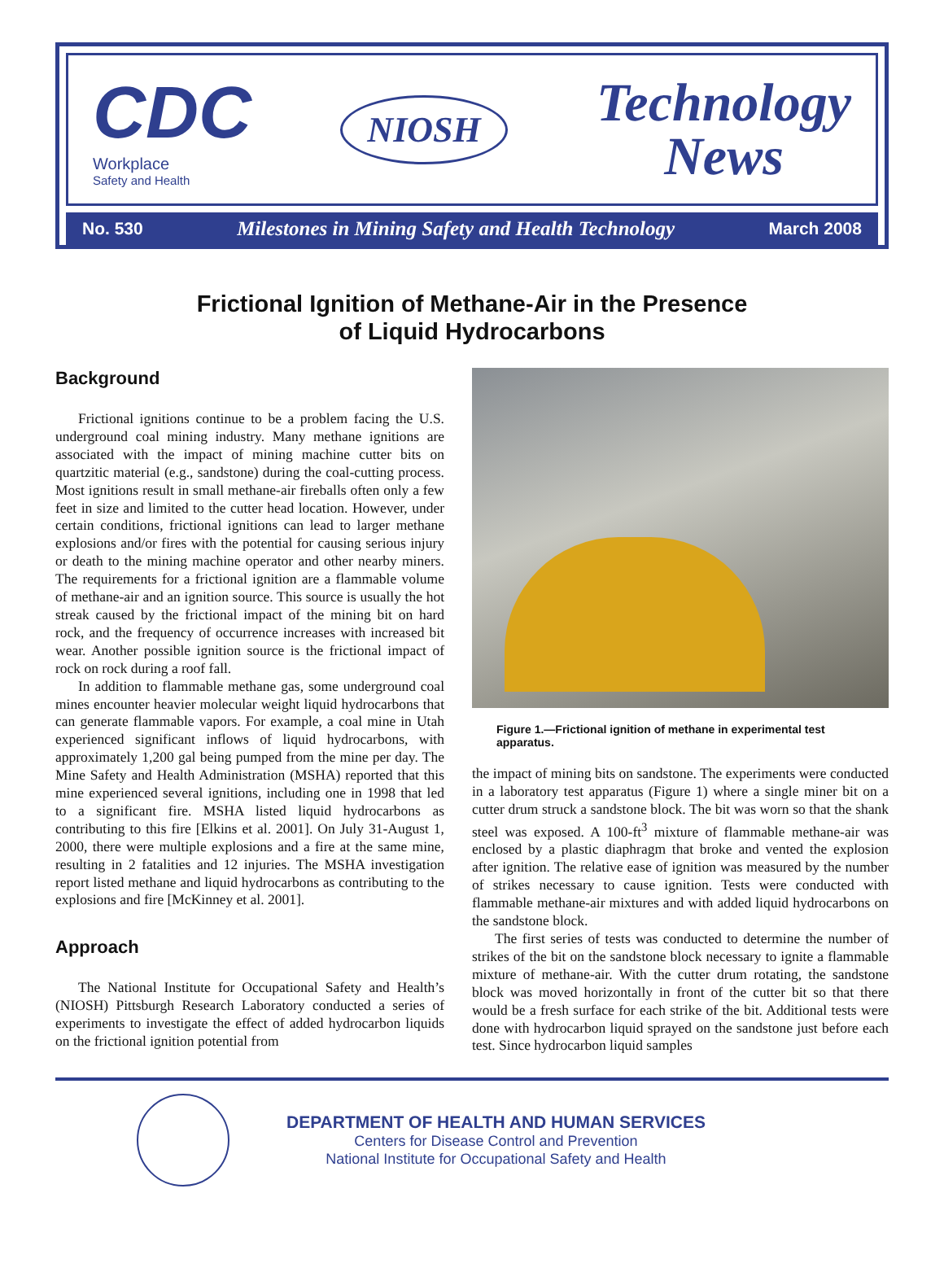CDC
Workplace
Safety and Health
NIOSH
Technology
News
No. 530 Milestones in Mining Safety and Health Technology March 2008
Frictional Ignition of Methane-Air in the Presence
of Liquid Hydrocarbons
Background
Frictional ignitions continue to be a problem facing the U.S. underground coal mining industry. Many methane ignitions are associated with the impact of mining machine cutter bits on quartzitic material (e.g., sandstone) during the coal-cutting process. Most ignitions result in small methane-air fireballs often only a few feet in size and limited to the cutter head location. However, under certain conditions, frictional ignitions can lead to larger methane explosions and/or fires with the potential for causing serious injury or death to the mining machine operator and other nearby miners. The requirements for a frictional ignition are a flammable volume of methane-air and an ignition source. This source is usually the hot streak caused by the frictional impact of the mining bit on hard rock, and the frequency of occurrence increases with increased bit wear. Another possible ignition source is the frictional impact of rock on rock during a roof fall.
In addition to flammable methane gas, some underground coal mines encounter heavier molecular weight liquid hydrocarbons that can generate flammable vapors. For example, a coal mine in Utah experienced significant inflows of liquid hydrocarbons, with approximately 1,200 gal being pumped from the mine per day. The Mine Safety and Health Administration (MSHA) reported that this mine experienced several ignitions, including one in 1998 that led to a significant fire. MSHA listed liquid hydrocarbons as contributing to this fire [Elkins et al. 2001]. On July 31-August 1, 2000, there were multiple explosions and a fire at the same mine, resulting in 2 fatalities and 12 injuries. The MSHA investigation report listed methane and liquid hydrocarbons as contributing to the explosions and fire [McKinney et al. 2001].
Approach
The National Institute for Occupational Safety and Health’s (NIOSH) Pittsburgh Research Laboratory conducted a series of experiments to investigate the effect of added hydrocarbon liquids on the frictional ignition potential from
Figure 1.—Frictional ignition of methane in experimental test apparatus.
the impact of mining bits on sandstone. The experiments were conducted in a laboratory test apparatus (Figure 1) where a single miner bit on a cutter drum struck a sandstone block. The bit was worn so that the shank steel was exposed. A 100-ft<sup>3</sup> mixture of flammable methane-air was enclosed by a plastic diaphragm that broke and vented the explosion after ignition. The relative ease of ignition was measured by the number of strikes necessary to cause ignition. Tests were conducted with flammable methane-air mixtures and with added liquid hydrocarbons on the sandstone block.
The first series of tests was conducted to determine the number of strikes of the bit on the sandstone block necessary to ignite a flammable mixture of methane-air. With the cutter drum rotating, the sandstone block was moved horizontally in front of the cutter bit so that there would be a fresh surface for each strike of the bit. Additional tests were done with hydrocarbon liquid sprayed on the sandstone just before each test. Since hydrocarbon liquid samples
DEPARTMENT OF HEALTH AND HUMAN SERVICES
Centers for Disease Control and Prevention
National Institute for Occupational Safety and Health